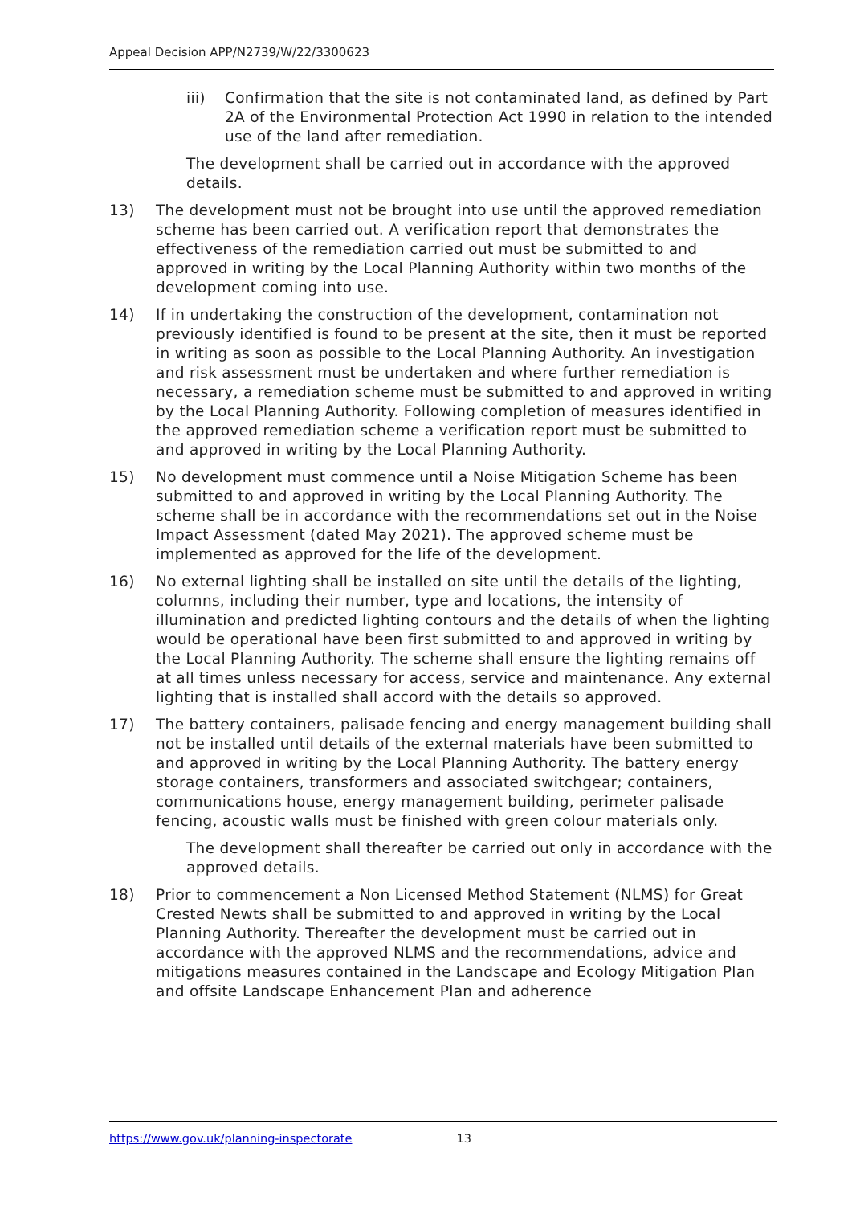Appeal Decision APP/N2739/W/22/3300623
iii) Confirmation that the site is not contaminated land, as defined by Part 2A of the Environmental Protection Act 1990 in relation to the intended use of the land after remediation.
The development shall be carried out in accordance with the approved details.
13) The development must not be brought into use until the approved remediation scheme has been carried out. A verification report that demonstrates the effectiveness of the remediation carried out must be submitted to and approved in writing by the Local Planning Authority within two months of the development coming into use.
14) If in undertaking the construction of the development, contamination not previously identified is found to be present at the site, then it must be reported in writing as soon as possible to the Local Planning Authority. An investigation and risk assessment must be undertaken and where further remediation is necessary, a remediation scheme must be submitted to and approved in writing by the Local Planning Authority. Following completion of measures identified in the approved remediation scheme a verification report must be submitted to and approved in writing by the Local Planning Authority.
15) No development must commence until a Noise Mitigation Scheme has been submitted to and approved in writing by the Local Planning Authority. The scheme shall be in accordance with the recommendations set out in the Noise Impact Assessment (dated May 2021). The approved scheme must be implemented as approved for the life of the development.
16) No external lighting shall be installed on site until the details of the lighting, columns, including their number, type and locations, the intensity of illumination and predicted lighting contours and the details of when the lighting would be operational have been first submitted to and approved in writing by the Local Planning Authority. The scheme shall ensure the lighting remains off at all times unless necessary for access, service and maintenance. Any external lighting that is installed shall accord with the details so approved.
17) The battery containers, palisade fencing and energy management building shall not be installed until details of the external materials have been submitted to and approved in writing by the Local Planning Authority. The battery energy storage containers, transformers and associated switchgear; containers, communications house, energy management building, perimeter palisade fencing, acoustic walls must be finished with green colour materials only.
The development shall thereafter be carried out only in accordance with the approved details.
18) Prior to commencement a Non Licensed Method Statement (NLMS) for Great Crested Newts shall be submitted to and approved in writing by the Local Planning Authority. Thereafter the development must be carried out in accordance with the approved NLMS and the recommendations, advice and mitigations measures contained in the Landscape and Ecology Mitigation Plan and offsite Landscape Enhancement Plan and adherence
https://www.gov.uk/planning-inspectorate 13